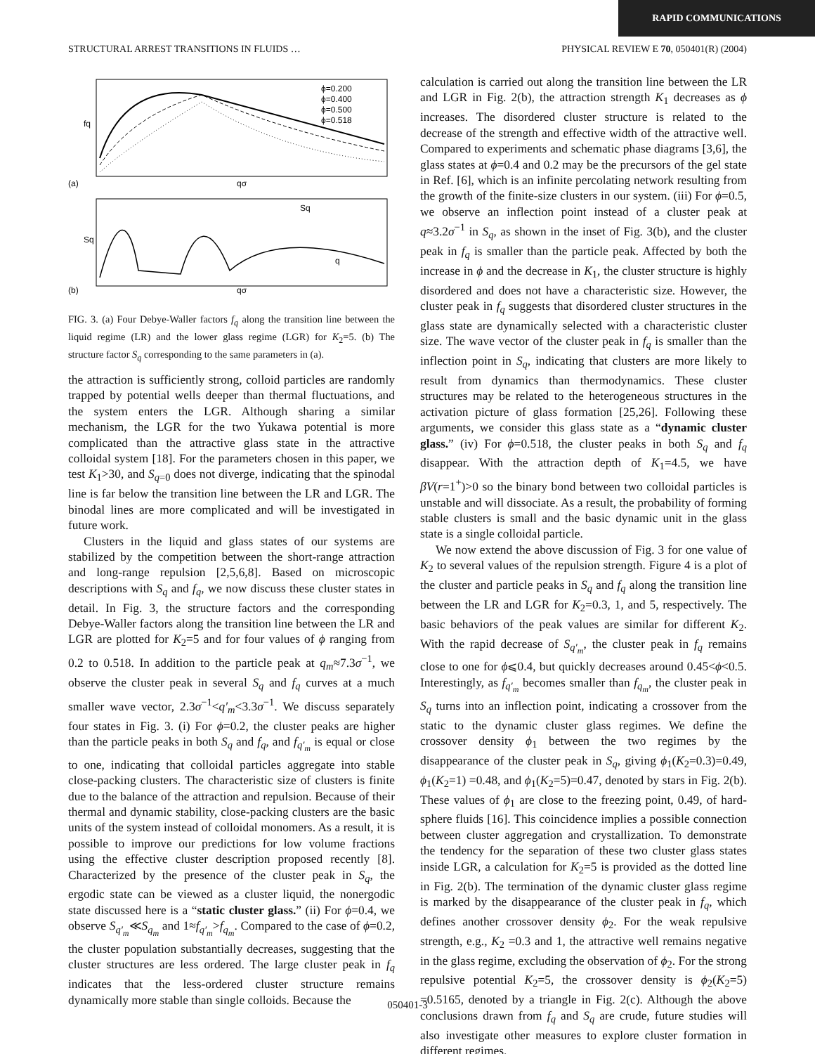RAPID COMMUNICATIONS
STRUCTURAL ARREST TRANSITIONS IN FLUIDS … PHYSICAL REVIEW E 70, 050401(R) (2004)
fq
(a)
qσ
Sq
(b)
qσ
ϕ=0.200
ϕ=0.400
ϕ=0.500
ϕ=0.518
Sq
q
FIG. 3. (a) Four Debye-Waller factors f<sub>q</sub> along the transition line between the liquid regime (LR) and the lower glass regime (LGR) for K<sub>2</sub>=5. (b) The structure factor S<sub>q</sub> corresponding to the same parameters in (a).
the attraction is sufficiently strong, colloid particles are randomly trapped by potential wells deeper than thermal fluctuations, and the system enters the LGR. Although sharing a similar mechanism, the LGR for the two Yukawa potential is more complicated than the attractive glass state in the attractive colloidal system [18]. For the parameters chosen in this paper, we test K<sub>1</sub>>30, and S<sub>q=0</sub> does not diverge, indicating that the spinodal line is far below the transition line between the LR and LGR. The binodal lines are more complicated and will be investigated in future work.
Clusters in the liquid and glass states of our systems are stabilized by the competition between the short-range attraction and long-range repulsion [2,5,6,8]. Based on microscopic descriptions with S<sub>q</sub> and f<sub>q</sub>, we now discuss these cluster states in detail. In Fig. 3, the structure factors and the corresponding Debye-Waller factors along the transition line between the LR and LGR are plotted for K<sub>2</sub>=5 and for four values of ϕ ranging from 0.2 to 0.518. In addition to the particle peak at q<sub>m</sub>≈7.3σ<sup>−1</sup>, we observe the cluster peak in several S<sub>q</sub> and f<sub>q</sub> curves at a much smaller wave vector, 2.3σ<sup>−1</sup><q′<sub>m</sub><3.3σ<sup>−1</sup>. We discuss separately four states in Fig. 3. (i) For ϕ=0.2, the cluster peaks are higher than the particle peaks in both S<sub>q</sub> and f<sub>q</sub>, and f<sub>q′<sub>m</sub></sub> is equal or close to one, indicating that colloidal particles aggregate into stable close-packing clusters. The characteristic size of clusters is finite due to the balance of the attraction and repulsion. Because of their thermal and dynamic stability, close-packing clusters are the basic units of the system instead of colloidal monomers. As a result, it is possible to improve our predictions for low volume fractions using the effective cluster description proposed recently [8]. Characterized by the presence of the cluster peak in S<sub>q</sub>, the ergodic state can be viewed as a cluster liquid, the nonergodic state discussed here is a “static cluster glass.” (ii) For ϕ=0.4, we observe S<sub>q′<sub>m</sub></sub>≪S<sub>q<sub>m</sub></sub> and 1≈f<sub>q′<sub>m</sub></sub>>f<sub>q<sub>m</sub></sub>. Compared to the case of ϕ=0.2, the cluster population substantially decreases, suggesting that the cluster structures are less ordered. The large cluster peak in f<sub>q</sub> indicates that the less-ordered cluster structure remains dynamically more stable than single colloids. Because the
calculation is carried out along the transition line between the LR and LGR in Fig. 2(b), the attraction strength K<sub>1</sub> decreases as ϕ increases. The disordered cluster structure is related to the decrease of the strength and effective width of the attractive well. Compared to experiments and schematic phase diagrams [3,6], the glass states at ϕ=0.4 and 0.2 may be the precursors of the gel state in Ref. [6], which is an infinite percolating network resulting from the growth of the finite-size clusters in our system. (iii) For ϕ=0.5, we observe an inflection point instead of a cluster peak at q≈3.2σ<sup>−1</sup> in S<sub>q</sub>, as shown in the inset of Fig. 3(b), and the cluster peak in f<sub>q</sub> is smaller than the particle peak. Affected by both the increase in ϕ and the decrease in K<sub>1</sub>, the cluster structure is highly disordered and does not have a characteristic size. However, the cluster peak in f<sub>q</sub> suggests that disordered cluster structures in the glass state are dynamically selected with a characteristic cluster size. The wave vector of the cluster peak in f<sub>q</sub> is smaller than the inflection point in S<sub>q</sub>, indicating that clusters are more likely to result from dynamics than thermodynamics. These cluster structures may be related to the heterogeneous structures in the activation picture of glass formation [25,26]. Following these arguments, we consider this glass state as a “dynamic cluster glass.” (iv) For ϕ=0.518, the cluster peaks in both S<sub>q</sub> and f<sub>q</sub> disappear. With the attraction depth of K<sub>1</sub>=4.5, we have βV(r=1<sup>+</sup>)>0 so the binary bond between two colloidal particles is unstable and will dissociate. As a result, the probability of forming stable clusters is small and the basic dynamic unit in the glass state is a single colloidal particle.
We now extend the above discussion of Fig. 3 for one value of K<sub>2</sub> to several values of the repulsion strength. Figure 4 is a plot of the cluster and particle peaks in S<sub>q</sub> and f<sub>q</sub> along the transition line between the LR and LGR for K<sub>2</sub>=0.3, 1, and 5, respectively. The basic behaviors of the peak values are similar for different K<sub>2</sub>. With the rapid decrease of S<sub>q′<sub>m</sub></sub>, the cluster peak in f<sub>q</sub> remains close to one for ϕ⩽0.4, but quickly decreases around 0.45<ϕ<0.5. Interestingly, as f<sub>q′<sub>m</sub></sub> becomes smaller than f<sub>q<sub>m</sub></sub>, the cluster peak in S<sub>q</sub> turns into an inflection point, indicating a crossover from the static to the dynamic cluster glass regimes. We define the crossover density ϕ<sub>1</sub> between the two regimes by the disappearance of the cluster peak in S<sub>q</sub>, giving ϕ<sub>1</sub>(K<sub>2</sub>=0.3)=0.49, ϕ<sub>1</sub>(K<sub>2</sub>=1) =0.48, and ϕ<sub>1</sub>(K<sub>2</sub>=5)=0.47, denoted by stars in Fig. 2(b). These values of ϕ<sub>1</sub> are close to the freezing point, 0.49, of hard-sphere fluids [16]. This coincidence implies a possible connection between cluster aggregation and crystallization. To demonstrate the tendency for the separation of these two cluster glass states inside LGR, a calculation for K<sub>2</sub>=5 is provided as the dotted line in Fig. 2(b). The termination of the dynamic cluster glass regime is marked by the disappearance of the cluster peak in f<sub>q</sub>, which defines another crossover density ϕ<sub>2</sub>. For the weak repulsive strength, e.g., K<sub>2</sub> =0.3 and 1, the attractive well remains negative in the glass regime, excluding the observation of ϕ<sub>2</sub>. For the strong repulsive potential K<sub>2</sub>=5, the crossover density is ϕ<sub>2</sub>(K<sub>2</sub>=5) =0.5165, denoted by a triangle in Fig. 2(c). Although the above conclusions drawn from f<sub>q</sub> and S<sub>q</sub> are crude, future studies will also investigate other measures to explore cluster formation in different regimes.
050401-3